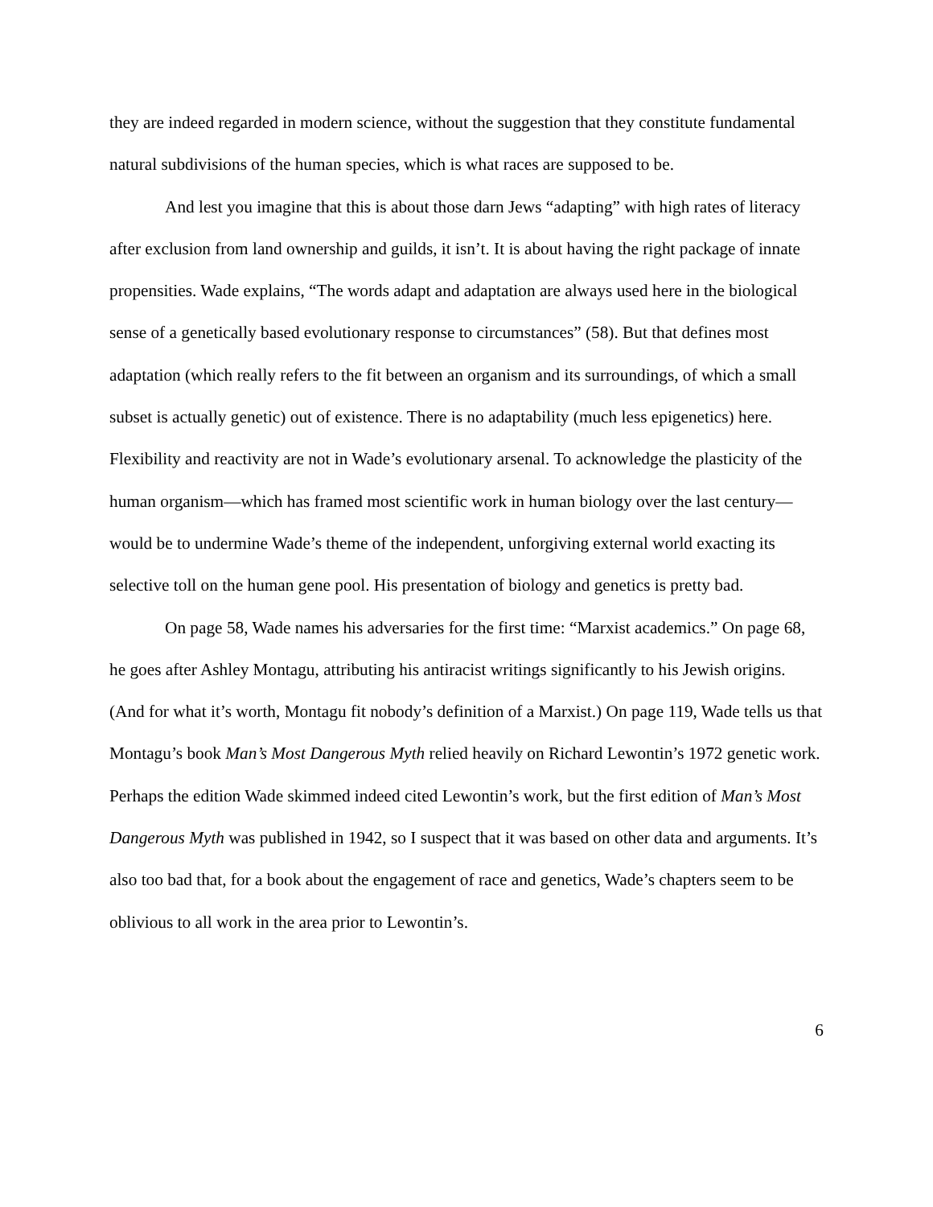they are indeed regarded in modern science, without the suggestion that they constitute fundamental natural subdivisions of the human species, which is what races are supposed to be.
And lest you imagine that this is about those darn Jews “adapting” with high rates of literacy after exclusion from land ownership and guilds, it isn’t. It is about having the right package of innate propensities. Wade explains, “The words adapt and adaptation are always used here in the biological sense of a genetically based evolutionary response to circumstances” (58). But that defines most adaptation (which really refers to the fit between an organism and its surroundings, of which a small subset is actually genetic) out of existence. There is no adaptability (much less epigenetics) here. Flexibility and reactivity are not in Wade’s evolutionary arsenal. To acknowledge the plasticity of the human organism—which has framed most scientific work in human biology over the last century—would be to undermine Wade’s theme of the independent, unforgiving external world exacting its selective toll on the human gene pool. His presentation of biology and genetics is pretty bad.
On page 58, Wade names his adversaries for the first time: “Marxist academics.” On page 68, he goes after Ashley Montagu, attributing his antiracist writings significantly to his Jewish origins. (And for what it’s worth, Montagu fit nobody’s definition of a Marxist.) On page 119, Wade tells us that Montagu’s book Man’s Most Dangerous Myth relied heavily on Richard Lewontin’s 1972 genetic work. Perhaps the edition Wade skimmed indeed cited Lewontin’s work, but the first edition of Man’s Most Dangerous Myth was published in 1942, so I suspect that it was based on other data and arguments. It’s also too bad that, for a book about the engagement of race and genetics, Wade’s chapters seem to be oblivious to all work in the area prior to Lewontin’s.
6